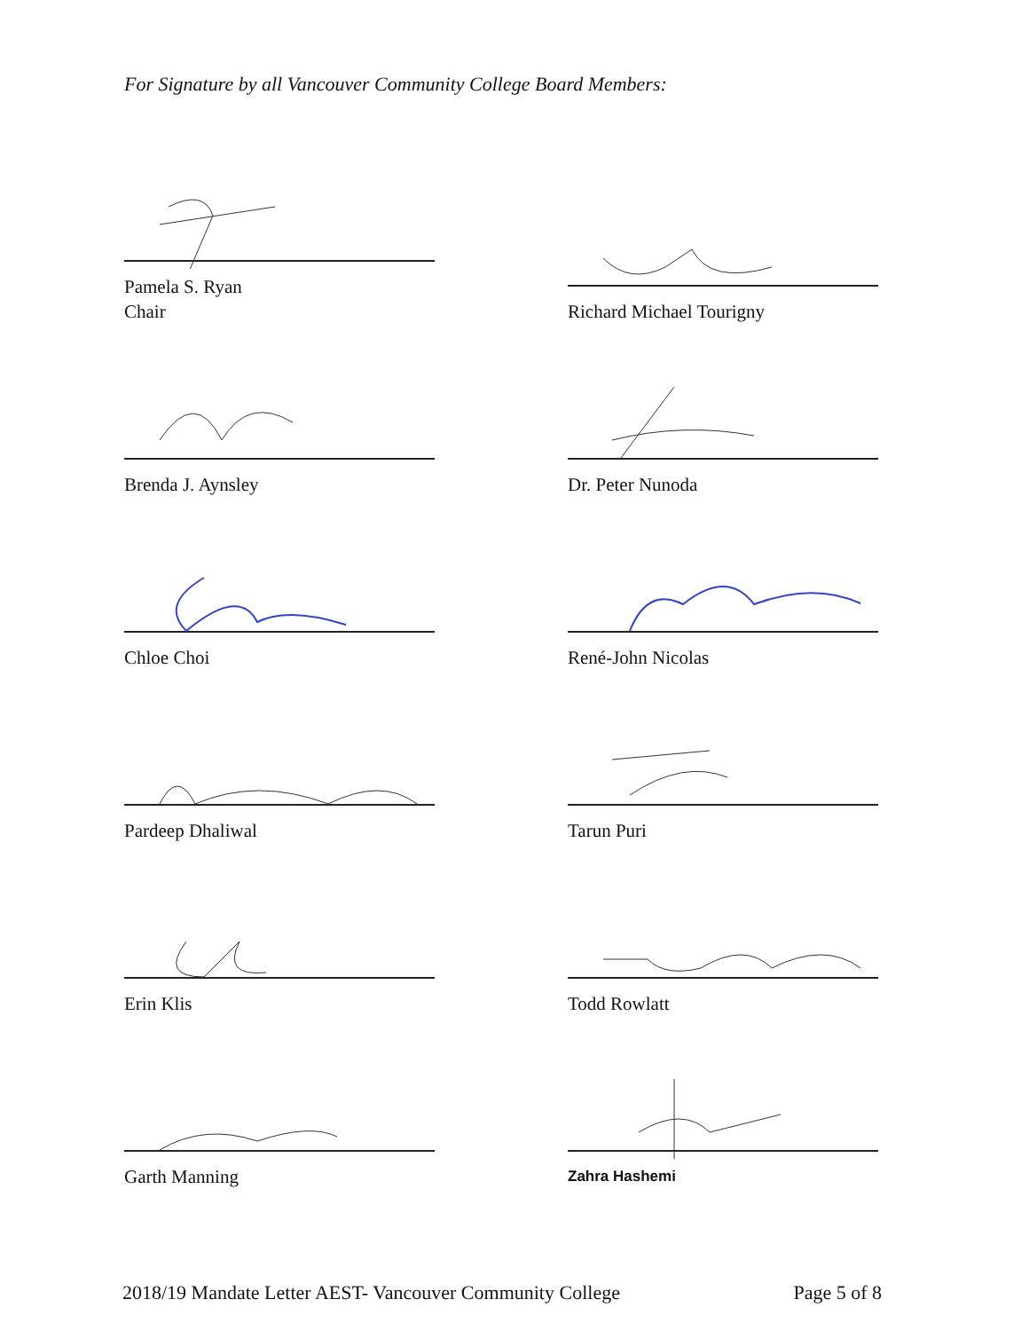For Signature by all Vancouver Community College Board Members:
Pamela S. Ryan
Chair
Richard Michael Tourigny
Brenda J. Aynsley
Dr. Peter Nunoda
Chloe Choi
René-John Nicolas
Pardeep Dhaliwal
Tarun Puri
Erin Klis
Todd Rowlatt
Garth Manning
Zahra Hashemi
2018/19 Mandate Letter AEST- Vancouver Community College Page 5 of 8